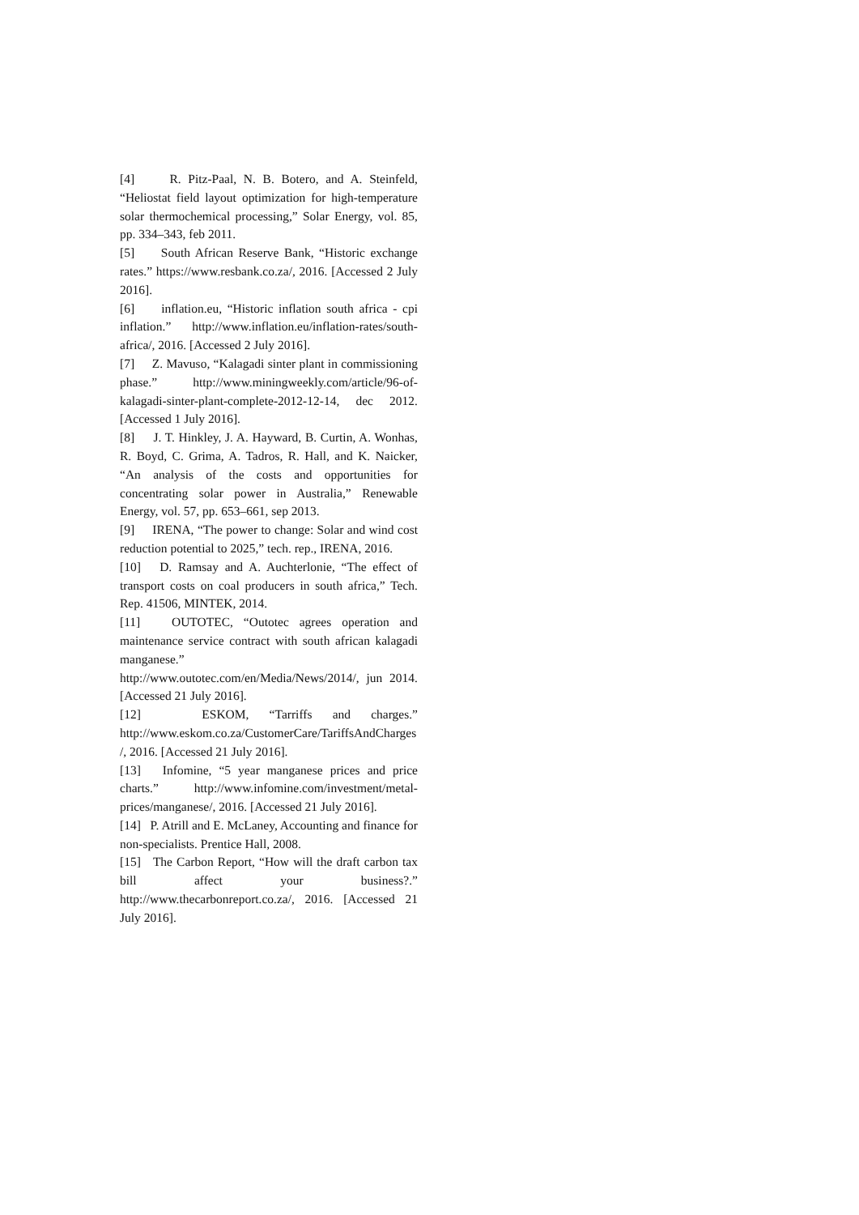[4] R. Pitz-Paal, N. B. Botero, and A. Steinfeld, “Heliostat field layout optimization for high-temperature solar thermochemical processing,” Solar Energy, vol. 85, pp. 334–343, feb 2011.
[5] South African Reserve Bank, “Historic exchange rates.” https://www.resbank.co.za/, 2016. [Accessed 2 July 2016].
[6] inflation.eu, “Historic inflation south africa - cpi inflation.” http://www.inflation.eu/inflation-rates/south-africa/, 2016. [Accessed 2 July 2016].
[7] Z. Mavuso, “Kalagadi sinter plant in commissioning phase.” http://www.miningweekly.com/article/96-of-kalagadi-sinter-plant-complete-2012-12-14, dec 2012. [Accessed 1 July 2016].
[8] J. T. Hinkley, J. A. Hayward, B. Curtin, A. Wonhas, R. Boyd, C. Grima, A. Tadros, R. Hall, and K. Naicker, “An analysis of the costs and opportunities for concentrating solar power in Australia,” Renewable Energy, vol. 57, pp. 653–661, sep 2013.
[9] IRENA, “The power to change: Solar and wind cost reduction potential to 2025,” tech. rep., IRENA, 2016.
[10] D. Ramsay and A. Auchterlonie, “The effect of transport costs on coal producers in south africa,” Tech. Rep. 41506, MINTEK, 2014.
[11] OUTOTEC, “Outotec agrees operation and maintenance service contract with south african kalagadi manganese.” http://www.outotec.com/en/Media/News/2014/, jun 2014. [Accessed 21 July 2016].
[12] ESKOM, “Tarriffs and charges.” http://www.eskom.co.za/CustomerCare/TariffsAndCharges/, 2016. [Accessed 21 July 2016].
[13] Infomine, “5 year manganese prices and price charts.” http://www.infomine.com/investment/metal-prices/manganese/, 2016. [Accessed 21 July 2016].
[14] P. Atrill and E. McLaney, Accounting and finance for non-specialists. Prentice Hall, 2008.
[15] The Carbon Report, “How will the draft carbon tax bill affect your business?.” http://www.thecarbonreport.co.za/, 2016. [Accessed 21 July 2016].